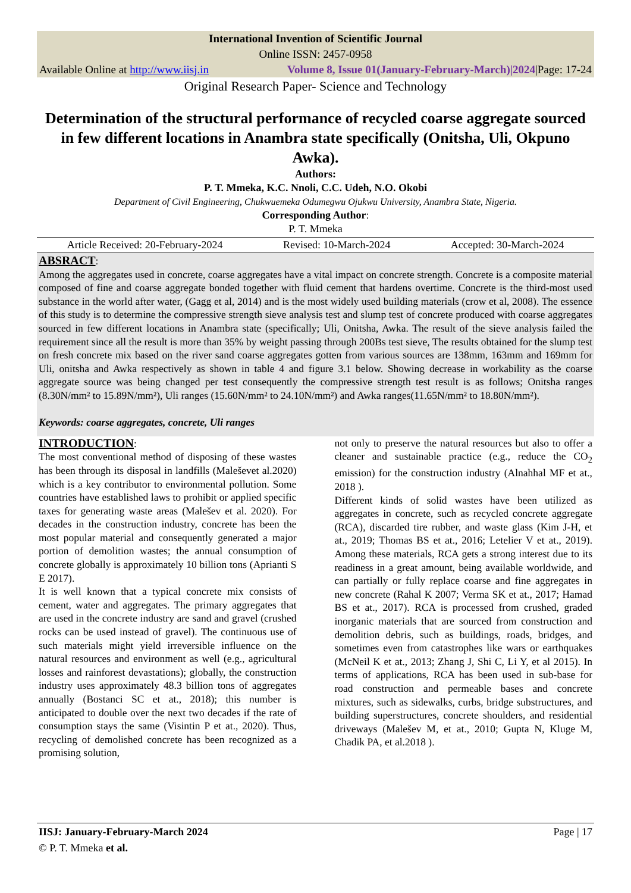International Invention of Scientific Journal
Online ISSN: 2457-0958
Available Online at http://www.iisj.in Volume 8, Issue 01(January-February-March)|2024|Page: 17-24
Original Research Paper- Science and Technology
Determination of the structural performance of recycled coarse aggregate sourced in few different locations in Anambra state specifically (Onitsha, Uli, Okpuno Awka).
Authors:
P. T. Mmeka, K.C. Nnoli, C.C. Udeh, N.O. Okobi
Department of Civil Engineering, Chukwuemeka Odumegwu Ojukwu University, Anambra State, Nigeria.
Corresponding Author:
P. T. Mmeka
Article Received: 20-February-2024 Revised: 10-March-2024 Accepted: 30-March-2024
ABSRACT:
Among the aggregates used in concrete, coarse aggregates have a vital impact on concrete strength. Concrete is a composite material composed of fine and coarse aggregate bonded together with fluid cement that hardens overtime. Concrete is the third-most used substance in the world after water, (Gagg et al, 2014) and is the most widely used building materials (crow et al, 2008). The essence of this study is to determine the compressive strength sieve analysis test and slump test of concrete produced with coarse aggregates sourced in few different locations in Anambra state (specifically; Uli, Onitsha, Awka. The result of the sieve analysis failed the requirement since all the result is more than 35% by weight passing through 200Bs test sieve, The results obtained for the slump test on fresh concrete mix based on the river sand coarse aggregates gotten from various sources are 138mm, 163mm and 169mm for Uli, onitsha and Awka respectively as shown in table 4 and figure 3.1 below. Showing decrease in workability as the coarse aggregate source was being changed per test consequently the compressive strength test result is as follows; Onitsha ranges (8.30N/mm² to 15.89N/mm²), Uli ranges (15.60N/mm² to 24.10N/mm²) and Awka ranges(11.65N/mm² to 18.80N/mm²).
Keywords: coarse aggregates, concrete, Uli ranges
INTRODUCTION:
The most conventional method of disposing of these wastes has been through its disposal in landfills (Maleševet al.2020) which is a key contributor to environmental pollution. Some countries have established laws to prohibit or applied specific taxes for generating waste areas (Malešev et al. 2020). For decades in the construction industry, concrete has been the most popular material and consequently generated a major portion of demolition wastes; the annual consumption of concrete globally is approximately 10 billion tons (Aprianti S E 2017).
It is well known that a typical concrete mix consists of cement, water and aggregates. The primary aggregates that are used in the concrete industry are sand and gravel (crushed rocks can be used instead of gravel). The continuous use of such materials might yield irreversible influence on the natural resources and environment as well (e.g., agricultural losses and rainforest devastations); globally, the construction industry uses approximately 48.3 billion tons of aggregates annually (Bostanci SC et at., 2018); this number is anticipated to double over the next two decades if the rate of consumption stays the same (Visintin P et at., 2020). Thus, recycling of demolished concrete has been recognized as a promising solution,
not only to preserve the natural resources but also to offer a cleaner and sustainable practice (e.g., reduce the CO<sub>2</sub> emission) for the construction industry (Alnahhal MF et at., 2018 ).
Different kinds of solid wastes have been utilized as aggregates in concrete, such as recycled concrete aggregate (RCA), discarded tire rubber, and waste glass (Kim J-H, et at., 2019; Thomas BS et at., 2016; Letelier V et at., 2019). Among these materials, RCA gets a strong interest due to its readiness in a great amount, being available worldwide, and can partially or fully replace coarse and fine aggregates in new concrete (Rahal K 2007; Verma SK et at., 2017; Hamad BS et at., 2017). RCA is processed from crushed, graded inorganic materials that are sourced from construction and demolition debris, such as buildings, roads, bridges, and sometimes even from catastrophes like wars or earthquakes (McNeil K et at., 2013; Zhang J, Shi C, Li Y, et al 2015). In terms of applications, RCA has been used in sub-base for road construction and permeable bases and concrete mixtures, such as sidewalks, curbs, bridge substructures, and building superstructures, concrete shoulders, and residential driveways (Malešev M, et at., 2010; Gupta N, Kluge M, Chadik PA, et al.2018 ).
IISJ: January-February-March 2024 Page | 17
© P. T. Mmeka et al.